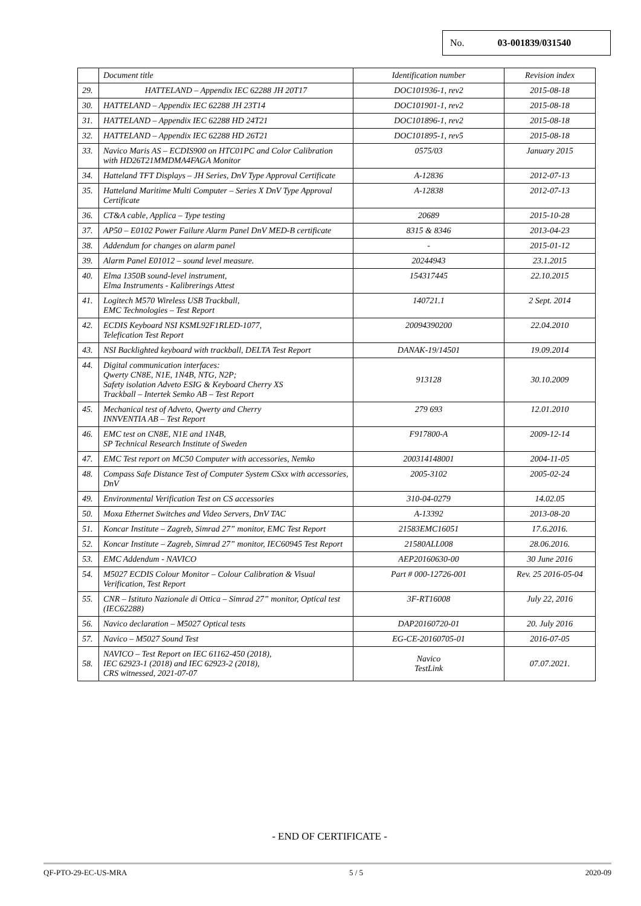No. 03-001839/031540
| | Document title | Identification number | Revision index |
| --- | --- | --- | --- |
| 29. | HATTELAND – Appendix IEC 62288 JH 20T17 | DOC101936-1, rev2 | 2015-08-18 |
| 30. | HATTELAND – Appendix IEC 62288 JH 23T14 | DOC101901-1, rev2 | 2015-08-18 |
| 31. | HATTELAND – Appendix IEC 62288 HD 24T21 | DOC101896-1, rev2 | 2015-08-18 |
| 32. | HATTELAND – Appendix IEC 62288 HD 26T21 | DOC101895-1, rev5 | 2015-08-18 |
| 33. | Navico Maris AS – ECDIS900 on HTC01PC and Color Calibration with HD26T21MMDMA4FAGA Monitor | 0575/03 | January 2015 |
| 34. | Hatteland TFT Displays – JH Series, DnV Type Approval Certificate | A-12836 | 2012-07-13 |
| 35. | Hatteland Maritime Multi Computer – Series X DnV Type Approval Certificate | A-12838 | 2012-07-13 |
| 36. | CT&A cable, Applica – Type testing | 20689 | 2015-10-28 |
| 37. | AP50 – E0102 Power Failure Alarm Panel DnV MED-B certificate | 8315 & 8346 | 2013-04-23 |
| 38. | Addendum for changes on alarm panel | - | 2015-01-12 |
| 39. | Alarm Panel E01012 – sound level measure. | 20244943 | 23.1.2015 |
| 40. | Elma 1350B sound-level instrument, Elma Instruments - Kalibrerings Attest | 154317445 | 22.10.2015 |
| 41. | Logitech M570 Wireless USB Trackball, EMC Technologies – Test Report | 140721.1 | 2 Sept. 2014 |
| 42. | ECDIS Keyboard NSI KSML92F1RLED-1077, Telefication Test Report | 20094390200 | 22.04.2010 |
| 43. | NSI Backlighted keyboard with trackball, DELTA Test Report | DANAK-19/14501 | 19.09.2014 |
| 44. | Digital communication interfaces: Qwerty CN8E, N1E, 1N4B, NTG, N2P; Safety isolation Adveto ESIG & Keyboard Cherry XS Trackball – Intertek Semko AB – Test Report | 913128 | 30.10.2009 |
| 45. | Mechanical test of Adveto, Qwerty and Cherry INNVENTIA AB – Test Report | 279 693 | 12.01.2010 |
| 46. | EMC test on CN8E, N1E and 1N4B, SP Technical Research Institute of Sweden | F917800-A | 2009-12-14 |
| 47. | EMC Test report on MC50 Computer with accessories, Nemko | 200314148001 | 2004-11-05 |
| 48. | Compass Safe Distance Test of Computer System CSxx with accessories, DnV | 2005-3102 | 2005-02-24 |
| 49. | Environmental Verification Test on CS accessories | 310-04-0279 | 14.02.05 |
| 50. | Moxa Ethernet Switches and Video Servers, DnV TAC | A-13392 | 2013-08-20 |
| 51. | Koncar Institute – Zagreb, Simrad 27” monitor, EMC Test Report | 21583EMC16051 | 17.6.2016. |
| 52. | Koncar Institute – Zagreb, Simrad 27” monitor, IEC60945 Test Report | 21580ALL008 | 28.06.2016. |
| 53. | EMC Addendum - NAVICO | AEP20160630-00 | 30 June 2016 |
| 54. | M5027 ECDIS Colour Monitor – Colour Calibration & Visual Verification, Test Report | Part # 000-12726-001 | Rev. 25 2016-05-04 |
| 55. | CNR – Istituto Nazionale di Ottica – Simrad 27” monitor, Optical test (IEC62288) | 3F-RT16008 | July 22, 2016 |
| 56. | Navico declaration – M5027 Optical tests | DAP20160720-01 | 20. July 2016 |
| 57. | Navico – M5027 Sound Test | EG-CE-20160705-01 | 2016-07-05 |
| 58. | NAVICO – Test Report on IEC 61162-450 (2018), IEC 62923-1 (2018) and IEC 62923-2 (2018), CRS witnessed, 2021-07-07 | Navico TestLink | 07.07.2021. |
- END OF CERTIFICATE -
QF-PTO-29-EC-US-MRA 5 / 5 2020-09